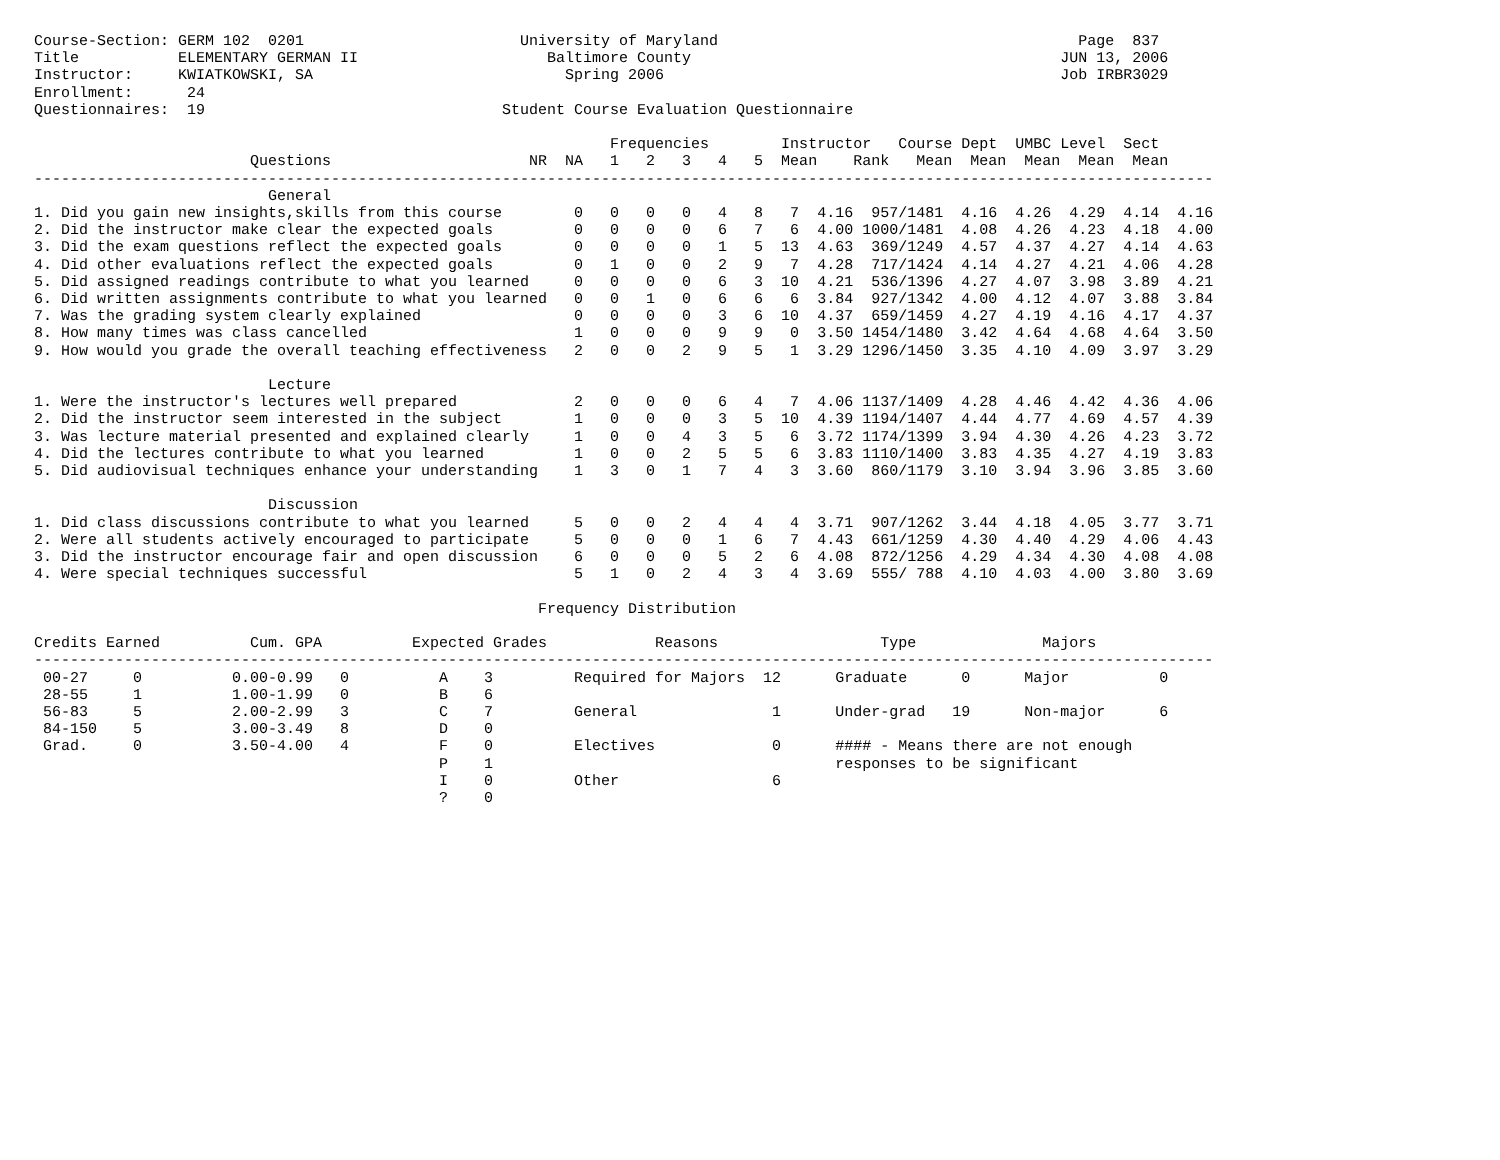Course-Section: GERM 102  0201                        University of Maryland                                        Page  837
Title           ELEMENTARY GERMAN II                     Baltimore County                                         JUN 13, 2006
Instructor:     KWIATKOWSKI, SA                            Spring 2006                                            Job IRBR3029
Enrollment:      24
Questionnaires:  19                                 Student Course Evaluation Questionnaire

                                                                Frequencies        Instructor   Course Dept  UMBC Level  Sect
                        Questions                      NR  NA   1   2   3   4   5  Mean    Rank   Mean  Mean  Mean  Mean  Mean
-----------------------------------------------------------------------------------------------------------------------------------
                          General
1. Did you gain new insights,skills from this course        0   0   0   0   4   8   7  4.16  957/1481  4.16  4.26  4.29  4.14  4.16
2. Did the instructor make clear the expected goals         0   0   0   0   6   7   6  4.00 1000/1481  4.08  4.26  4.23  4.18  4.00
3. Did the exam questions reflect the expected goals        0   0   0   0   1   5  13  4.63  369/1249  4.57  4.37  4.27  4.14  4.63
4. Did other evaluations reflect the expected goals         0   1   0   0   2   9   7  4.28  717/1424  4.14  4.27  4.21  4.06  4.28
5. Did assigned readings contribute to what you learned     0   0   0   0   6   3  10  4.21  536/1396  4.27  4.07  3.98  3.89  4.21
6. Did written assignments contribute to what you learned   0   0   1   0   6   6   6  3.84  927/1342  4.00  4.12  4.07  3.88  3.84
7. Was the grading system clearly explained                 0   0   0   0   3   6  10  4.37  659/1459  4.27  4.19  4.16  4.17  4.37
8. How many times was class cancelled                       1   0   0   0   9   9   0  3.50 1454/1480  3.42  4.64  4.68  4.64  3.50
9. How would you grade the overall teaching effectiveness   2   0   0   2   9   5   1  3.29 1296/1450  3.35  4.10  4.09  3.97  3.29

                          Lecture
1. Were the instructor's lectures well prepared             2   0   0   0   6   4   7  4.06 1137/1409  4.28  4.46  4.42  4.36  4.06
2. Did the instructor seem interested in the subject        1   0   0   0   3   5  10  4.39 1194/1407  4.44  4.77  4.69  4.57  4.39
3. Was lecture material presented and explained clearly     1   0   0   4   3   5   6  3.72 1174/1399  3.94  4.30  4.26  4.23  3.72
4. Did the lectures contribute to what you learned          1   0   0   2   5   5   6  3.83 1110/1400  3.83  4.35  4.27  4.19  3.83
5. Did audiovisual techniques enhance your understanding    1   3   0   1   7   4   3  3.60  860/1179  3.10  3.94  3.96  3.85  3.60

                          Discussion
1. Did class discussions contribute to what you learned     5   0   0   2   4   4   4  3.71  907/1262  3.44  4.18  4.05  3.77  3.71
2. Were all students actively encouraged to participate     5   0   0   0   1   6   7  4.43  661/1259  4.30  4.40  4.29  4.06  4.43
3. Did the instructor encourage fair and open discussion    6   0   0   0   5   2   6  4.08  872/1256  4.29  4.34  4.30  4.08  4.08
4. Were special techniques successful                       5   1   0   2   4   3   4  3.69  555/ 788  4.10  4.03  4.00  3.80  3.69

                                                        Frequency Distribution

Credits Earned          Cum. GPA          Expected Grades            Reasons                  Type              Majors
-----------------------------------------------------------------------------------------------------------------------------------
 00-27     0          0.00-0.99   0          A    3         Required for Majors  12      Graduate      0      Major          0
 28-55     1          1.00-1.99   0          B    6
 56-83     5          2.00-2.99   3          C    7         General               1      Under-grad   19      Non-major      6
 84-150    5          3.00-3.49   8          D    0
 Grad.     0          3.50-4.00   4          F    0         Electives             0      #### - Means there are not enough
                                             P    1                                      responses to be significant
                                             I    0         Other                 6
                                             ?    0